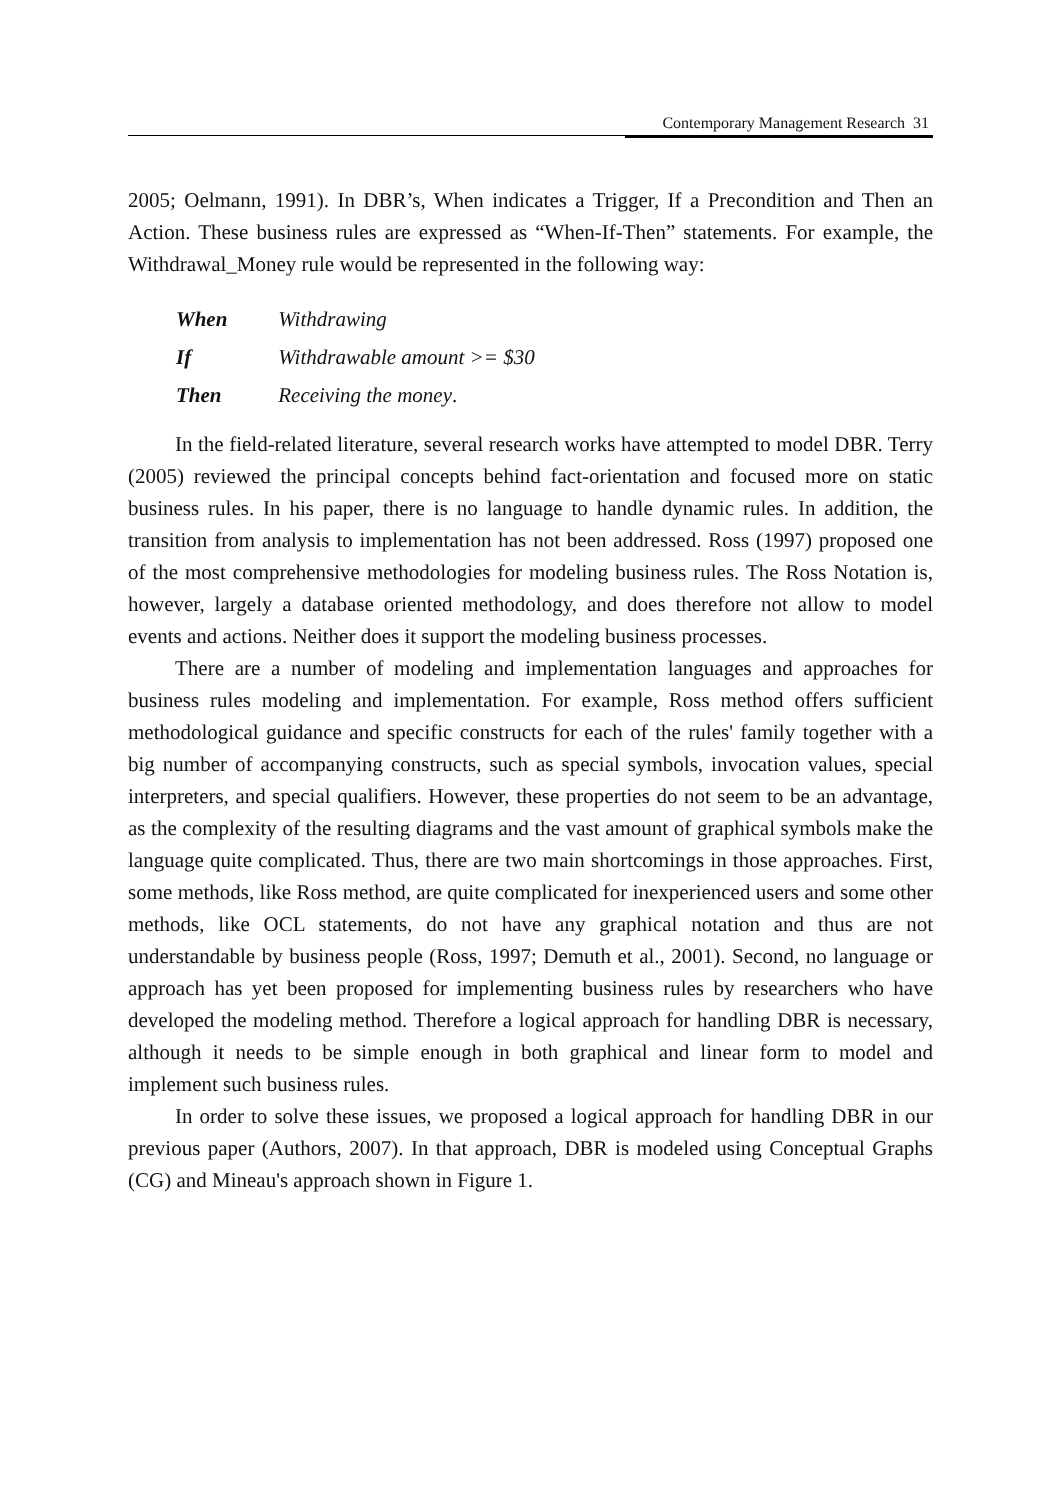Contemporary Management Research 31
2005; Oelmann, 1991). In DBR’s, When indicates a Trigger, If a Precondition and Then an Action. These business rules are expressed as “When-If-Then” statements. For example, the Withdrawal_Money rule would be represented in the following way:
When Withdrawing
If Withdrawable amount >= $30
Then Receiving the money.
In the field-related literature, several research works have attempted to model DBR. Terry (2005) reviewed the principal concepts behind fact-orientation and focused more on static business rules. In his paper, there is no language to handle dynamic rules. In addition, the transition from analysis to implementation has not been addressed. Ross (1997) proposed one of the most comprehensive methodologies for modeling business rules. The Ross Notation is, however, largely a database oriented methodology, and does therefore not allow to model events and actions. Neither does it support the modeling business processes.
There are a number of modeling and implementation languages and approaches for business rules modeling and implementation. For example, Ross method offers sufficient methodological guidance and specific constructs for each of the rules' family together with a big number of accompanying constructs, such as special symbols, invocation values, special interpreters, and special qualifiers. However, these properties do not seem to be an advantage, as the complexity of the resulting diagrams and the vast amount of graphical symbols make the language quite complicated. Thus, there are two main shortcomings in those approaches. First, some methods, like Ross method, are quite complicated for inexperienced users and some other methods, like OCL statements, do not have any graphical notation and thus are not understandable by business people (Ross, 1997; Demuth et al., 2001). Second, no language or approach has yet been proposed for implementing business rules by researchers who have developed the modeling method. Therefore a logical approach for handling DBR is necessary, although it needs to be simple enough in both graphical and linear form to model and implement such business rules.
In order to solve these issues, we proposed a logical approach for handling DBR in our previous paper (Authors, 2007). In that approach, DBR is modeled using Conceptual Graphs (CG) and Mineau's approach shown in Figure 1.